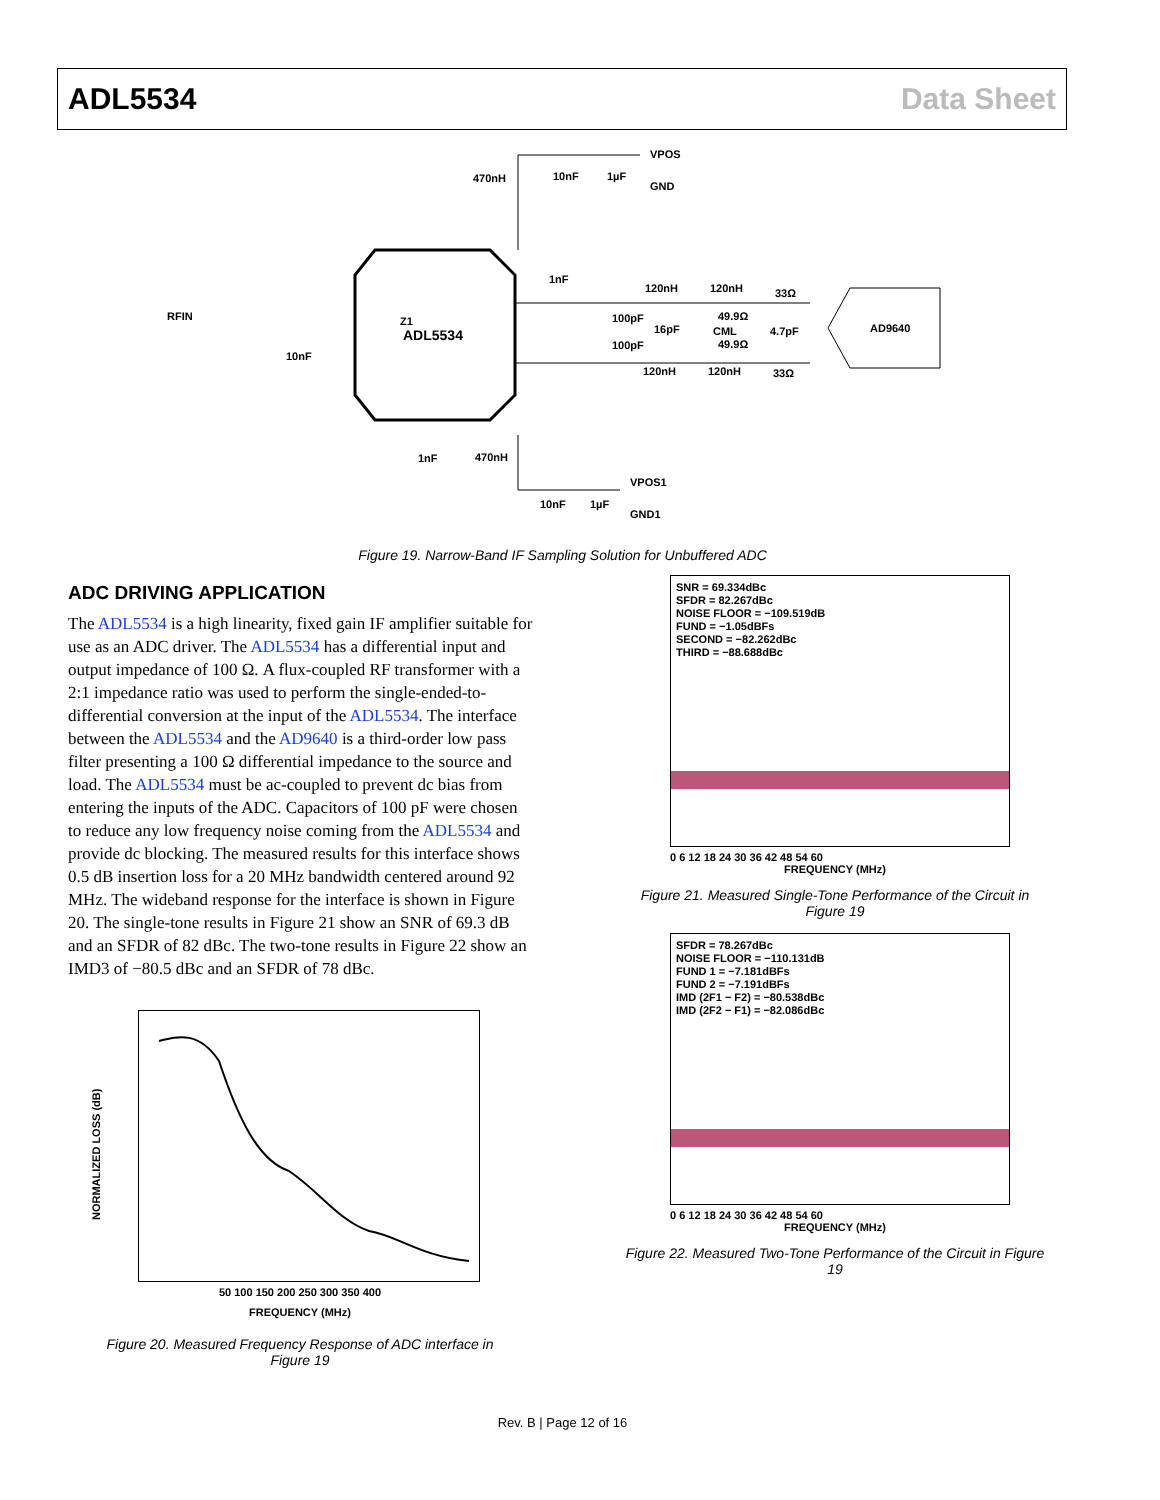ADL5534 Data Sheet
RFIN
10nF
VPOS
GND
470nH
10nF
1µF
Z1
ADL5534
1nF
120nH
120nH
33Ω
100pF
16pF
49.9Ω
CML
4.7pF
49.9Ω
100pF
120nH
120nH
33Ω
AD9640
1nF
470nH
VPOS1
10nF
1µF
GND1
Figure 19. Narrow-Band IF Sampling Solution for Unbuffered ADC
ADC DRIVING APPLICATION
The ADL5534 is a high linearity, fixed gain IF amplifier suitable for use as an ADC driver. The ADL5534 has a differential input and output impedance of 100 Ω. A flux-coupled RF transformer with a 2:1 impedance ratio was used to perform the single-ended-to-differential conversion at the input of the ADL5534. The interface between the ADL5534 and the AD9640 is a third-order low pass filter presenting a 100 Ω differential impedance to the source and load. The ADL5534 must be ac-coupled to prevent dc bias from entering the inputs of the ADC. Capacitors of 100 pF were chosen to reduce any low frequency noise coming from the ADL5534 and provide dc blocking. The measured results for this interface shows 0.5 dB insertion loss for a 20 MHz bandwidth centered around 92 MHz. The wideband response for the interface is shown in Figure 20. The single-tone results in Figure 21 show an SNR of 69.3 dB and an SFDR of 82 dBc. The two-tone results in Figure 22 show an IMD3 of −80.5 dBc and an SFDR of 78 dBc.
NORMALIZED LOSS (dB)
50 100 150 200 250 300 350 400
FREQUENCY (MHz)
Figure 20. Measured Frequency Response of ADC interface in Figure 19
SNR = 69.334dBc
SFDR = 82.267dBc
NOISE FLOOR = −109.519dB
FUND = −1.05dBFs
SECOND = −82.262dBc
THIRD = −88.688dBc
0 6 12 18 24 30 36 42 48 54 60
FREQUENCY (MHz)
Figure 21. Measured Single-Tone Performance of the Circuit in Figure 19
SFDR = 78.267dBc
NOISE FLOOR = −110.131dB
FUND 1 = −7.181dBFs
FUND 2 = −7.191dBFs
IMD (2F1 − F2) = −80.538dBc
IMD (2F2 − F1) = −82.086dBc
0 6 12 18 24 30 36 42 48 54 60
FREQUENCY (MHz)
Figure 22. Measured Two-Tone Performance of the Circuit in Figure 19
Rev. B | Page 12 of 16